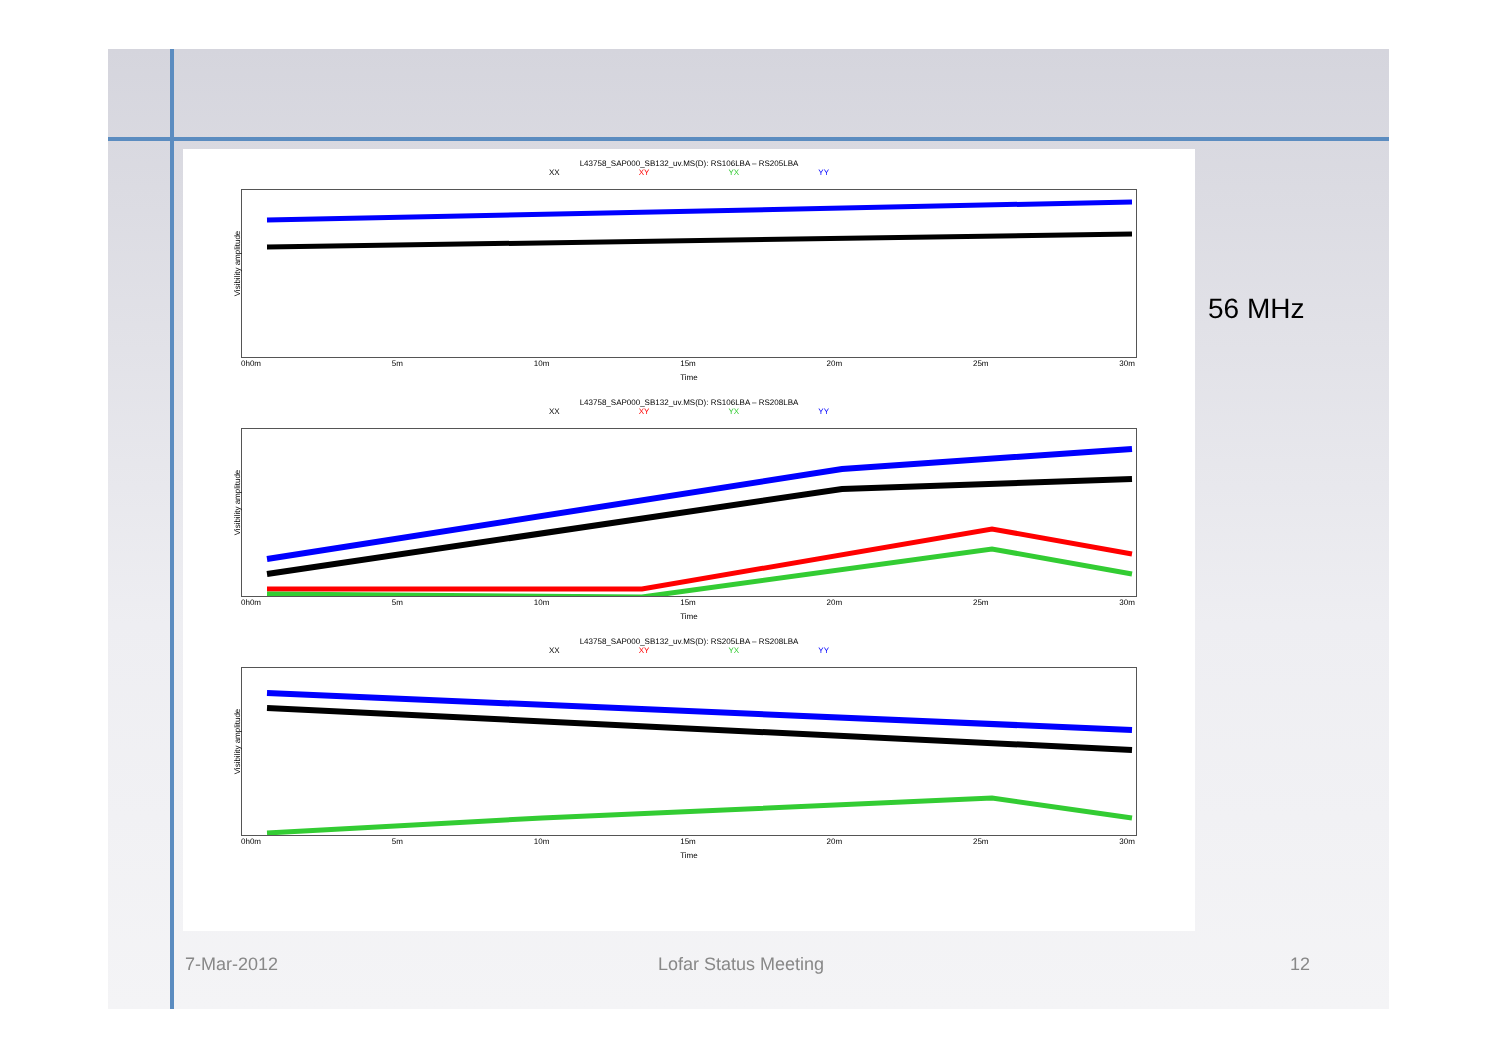L43758_SAP000_SB132_uv.MS(D): RS106LBA – RS205LBA
XX XY YX YY
Visibility amplitude
0h0m 5m 10m 15m 20m 25m 30m
Time
L43758_SAP000_SB132_uv.MS(D): RS106LBA – RS208LBA
XX XY YX YY
Visibility amplitude
0h0m 5m 10m 15m 20m 25m 30m
Time
L43758_SAP000_SB132_uv.MS(D): RS205LBA – RS208LBA
XX XY YX YY
Visibility amplitude
0h0m 5m 10m 15m 20m 25m 30m
Time
56 MHz
7-Mar-2012 Lofar Status Meeting 12